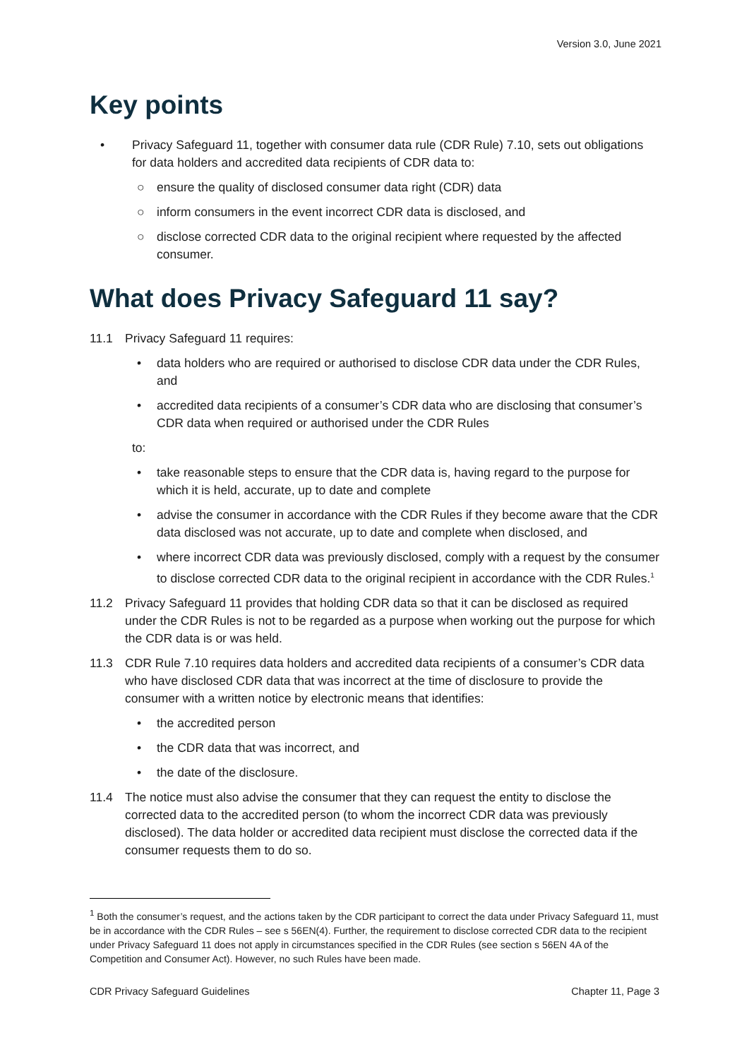Version 3.0, June 2021
Key points
• Privacy Safeguard 11, together with consumer data rule (CDR Rule) 7.10, sets out obligations for data holders and accredited data recipients of CDR data to:
○ ensure the quality of disclosed consumer data right (CDR) data
○ inform consumers in the event incorrect CDR data is disclosed, and
○ disclose corrected CDR data to the original recipient where requested by the affected consumer.
What does Privacy Safeguard 11 say?
11.1 Privacy Safeguard 11 requires:
• data holders who are required or authorised to disclose CDR data under the CDR Rules, and
• accredited data recipients of a consumer’s CDR data who are disclosing that consumer’s CDR data when required or authorised under the CDR Rules
to:
• take reasonable steps to ensure that the CDR data is, having regard to the purpose for which it is held, accurate, up to date and complete
• advise the consumer in accordance with the CDR Rules if they become aware that the CDR data disclosed was not accurate, up to date and complete when disclosed, and
• where incorrect CDR data was previously disclosed, comply with a request by the consumer to disclose corrected CDR data to the original recipient in accordance with the CDR Rules.<sup>1</sup>
11.2 Privacy Safeguard 11 provides that holding CDR data so that it can be disclosed as required under the CDR Rules is not to be regarded as a purpose when working out the purpose for which the CDR data is or was held.
11.3 CDR Rule 7.10 requires data holders and accredited data recipients of a consumer’s CDR data who have disclosed CDR data that was incorrect at the time of disclosure to provide the consumer with a written notice by electronic means that identifies:
• the accredited person
• the CDR data that was incorrect, and
• the date of the disclosure.
11.4 The notice must also advise the consumer that they can request the entity to disclose the corrected data to the accredited person (to whom the incorrect CDR data was previously disclosed). The data holder or accredited data recipient must disclose the corrected data if the consumer requests them to do so.
<sup>1</sup> Both the consumer’s request, and the actions taken by the CDR participant to correct the data under Privacy Safeguard 11, must be in accordance with the CDR Rules – see s 56EN(4). Further, the requirement to disclose corrected CDR data to the recipient under Privacy Safeguard 11 does not apply in circumstances specified in the CDR Rules (see section s 56EN 4A of the Competition and Consumer Act). However, no such Rules have been made.
CDR Privacy Safeguard Guidelines Chapter 11, Page 3